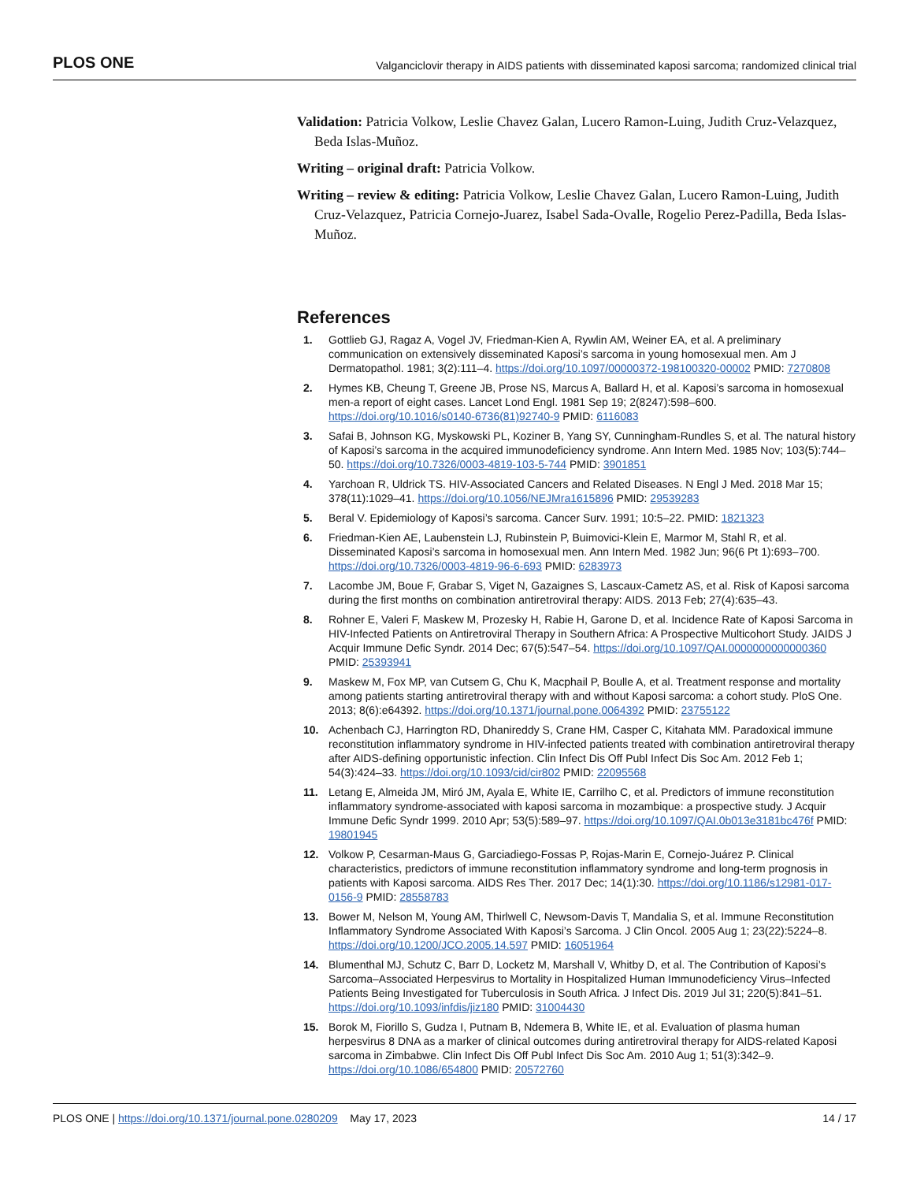PLOS ONE Valganciclovir therapy in AIDS patients with disseminated kaposi sarcoma; randomized clinical trial
Validation: Patricia Volkow, Leslie Chavez Galan, Lucero Ramon-Luing, Judith Cruz-Velazquez, Beda Islas-Muñoz.
Writing – original draft: Patricia Volkow.
Writing – review & editing: Patricia Volkow, Leslie Chavez Galan, Lucero Ramon-Luing, Judith Cruz-Velazquez, Patricia Cornejo-Juarez, Isabel Sada-Ovalle, Rogelio Perez-Padilla, Beda Islas-Muñoz.
References
1. Gottlieb GJ, Ragaz A, Vogel JV, Friedman-Kien A, Rywlin AM, Weiner EA, et al. A preliminary communication on extensively disseminated Kaposi’s sarcoma in young homosexual men. Am J Dermatopathol. 1981; 3(2):111–4. https://doi.org/10.1097/00000372-198100320-00002 PMID: 7270808
2. Hymes KB, Cheung T, Greene JB, Prose NS, Marcus A, Ballard H, et al. Kaposi’s sarcoma in homosexual men-a report of eight cases. Lancet Lond Engl. 1981 Sep 19; 2(8247):598–600. https://doi.org/10.1016/s0140-6736(81)92740-9 PMID: 6116083
3. Safai B, Johnson KG, Myskowski PL, Koziner B, Yang SY, Cunningham-Rundles S, et al. The natural history of Kaposi’s sarcoma in the acquired immunodeficiency syndrome. Ann Intern Med. 1985 Nov; 103(5):744–50. https://doi.org/10.7326/0003-4819-103-5-744 PMID: 3901851
4. Yarchoan R, Uldrick TS. HIV-Associated Cancers and Related Diseases. N Engl J Med. 2018 Mar 15; 378(11):1029–41. https://doi.org/10.1056/NEJMra1615896 PMID: 29539283
5. Beral V. Epidemiology of Kaposi’s sarcoma. Cancer Surv. 1991; 10:5–22. PMID: 1821323
6. Friedman-Kien AE, Laubenstein LJ, Rubinstein P, Buimovici-Klein E, Marmor M, Stahl R, et al. Disseminated Kaposi’s sarcoma in homosexual men. Ann Intern Med. 1982 Jun; 96(6 Pt 1):693–700. https://doi.org/10.7326/0003-4819-96-6-693 PMID: 6283973
7. Lacombe JM, Boue F, Grabar S, Viget N, Gazaignes S, Lascaux-Cametz AS, et al. Risk of Kaposi sarcoma during the first months on combination antiretroviral therapy: AIDS. 2013 Feb; 27(4):635–43.
8. Rohner E, Valeri F, Maskew M, Prozesky H, Rabie H, Garone D, et al. Incidence Rate of Kaposi Sarcoma in HIV-Infected Patients on Antiretroviral Therapy in Southern Africa: A Prospective Multicohort Study. JAIDS J Acquir Immune Defic Syndr. 2014 Dec; 67(5):547–54. https://doi.org/10.1097/QAI.0000000000000360 PMID: 25393941
9. Maskew M, Fox MP, van Cutsem G, Chu K, Macphail P, Boulle A, et al. Treatment response and mortality among patients starting antiretroviral therapy with and without Kaposi sarcoma: a cohort study. PloS One. 2013; 8(6):e64392. https://doi.org/10.1371/journal.pone.0064392 PMID: 23755122
10. Achenbach CJ, Harrington RD, Dhanireddy S, Crane HM, Casper C, Kitahata MM. Paradoxical immune reconstitution inflammatory syndrome in HIV-infected patients treated with combination antiretroviral therapy after AIDS-defining opportunistic infection. Clin Infect Dis Off Publ Infect Dis Soc Am. 2012 Feb 1; 54(3):424–33. https://doi.org/10.1093/cid/cir802 PMID: 22095568
11. Letang E, Almeida JM, Miró JM, Ayala E, White IE, Carrilho C, et al. Predictors of immune reconstitution inflammatory syndrome-associated with kaposi sarcoma in mozambique: a prospective study. J Acquir Immune Defic Syndr 1999. 2010 Apr; 53(5):589–97. https://doi.org/10.1097/QAI.0b013e3181bc476f PMID: 19801945
12. Volkow P, Cesarman-Maus G, Garciadiego-Fossas P, Rojas-Marin E, Cornejo-Juárez P. Clinical characteristics, predictors of immune reconstitution inflammatory syndrome and long-term prognosis in patients with Kaposi sarcoma. AIDS Res Ther. 2017 Dec; 14(1):30. https://doi.org/10.1186/s12981-017-0156-9 PMID: 28558783
13. Bower M, Nelson M, Young AM, Thirlwell C, Newsom-Davis T, Mandalia S, et al. Immune Reconstitution Inflammatory Syndrome Associated With Kaposi’s Sarcoma. J Clin Oncol. 2005 Aug 1; 23(22):5224–8. https://doi.org/10.1200/JCO.2005.14.597 PMID: 16051964
14. Blumenthal MJ, Schutz C, Barr D, Locketz M, Marshall V, Whitby D, et al. The Contribution of Kaposi’s Sarcoma–Associated Herpesvirus to Mortality in Hospitalized Human Immunodeficiency Virus–Infected Patients Being Investigated for Tuberculosis in South Africa. J Infect Dis. 2019 Jul 31; 220(5):841–51. https://doi.org/10.1093/infdis/jiz180 PMID: 31004430
15. Borok M, Fiorillo S, Gudza I, Putnam B, Ndemera B, White IE, et al. Evaluation of plasma human herpesvirus 8 DNA as a marker of clinical outcomes during antiretroviral therapy for AIDS-related Kaposi sarcoma in Zimbabwe. Clin Infect Dis Off Publ Infect Dis Soc Am. 2010 Aug 1; 51(3):342–9. https://doi.org/10.1086/654800 PMID: 20572760
PLOS ONE | https://doi.org/10.1371/journal.pone.0280209 May 17, 2023 14 / 17